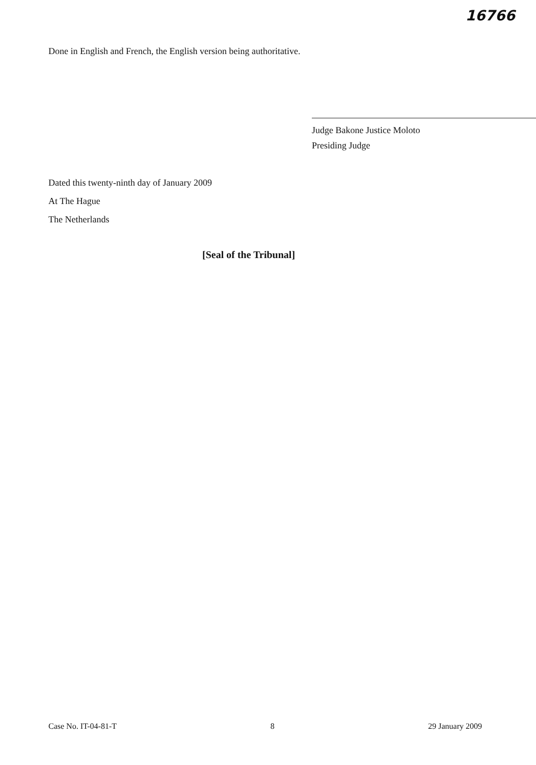16766
Done in English and French, the English version being authoritative.
Judge Bakone Justice Moloto
Presiding Judge
Dated this twenty-ninth day of January 2009
At The Hague
The Netherlands
[Seal of the Tribunal]
Case No. IT-04-81-T 8 29 January 2009